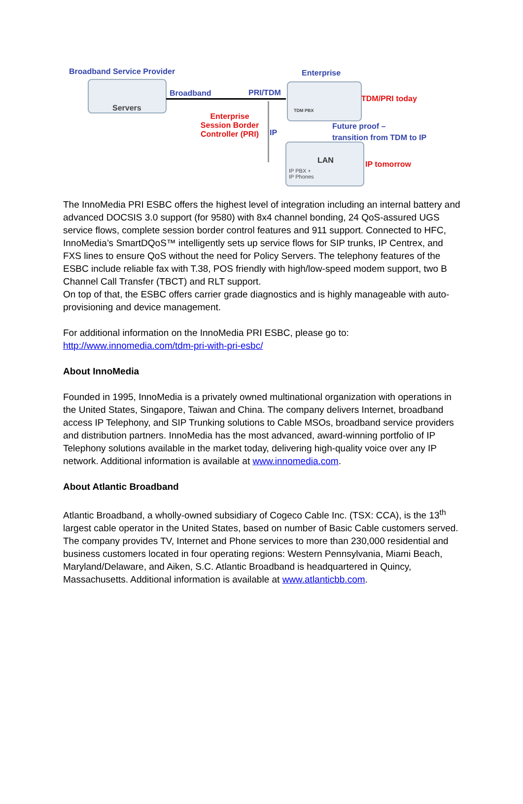Broadband Service Provider
Servers
Broadband PRI/TDM
Enterprise
TDM PBX
TDM/PRI today
Enterprise Session Border Controller (PRI)
IP
Future proof –
transition from TDM to IP
LAN
IP PBX +
IP Phones
IP tomorrow
The InnoMedia PRI ESBC offers the highest level of integration including an internal battery and advanced DOCSIS 3.0 support (for 9580) with 8x4 channel bonding, 24 QoS-assured UGS service flows, complete session border control features and 911 support. Connected to HFC, InnoMedia’s SmartDQoS™ intelligently sets up service flows for SIP trunks, IP Centrex, and FXS lines to ensure QoS without the need for Policy Servers. The telephony features of the ESBC include reliable fax with T.38, POS friendly with high/low-speed modem support, two B Channel Call Transfer (TBCT) and RLT support.
On top of that, the ESBC offers carrier grade diagnostics and is highly manageable with auto-provisioning and device management.
For additional information on the InnoMedia PRI ESBC, please go to:
http://www.innomedia.com/tdm-pri-with-pri-esbc/
About InnoMedia
Founded in 1995, InnoMedia is a privately owned multinational organization with operations in the United States, Singapore, Taiwan and China. The company delivers Internet, broadband access IP Telephony, and SIP Trunking solutions to Cable MSOs, broadband service providers and distribution partners. InnoMedia has the most advanced, award-winning portfolio of IP Telephony solutions available in the market today, delivering high-quality voice over any IP network. Additional information is available at www.innomedia.com.
About Atlantic Broadband
Atlantic Broadband, a wholly-owned subsidiary of Cogeco Cable Inc. (TSX: CCA), is the 13<sup>th</sup> largest cable operator in the United States, based on number of Basic Cable customers served. The company provides TV, Internet and Phone services to more than 230,000 residential and business customers located in four operating regions: Western Pennsylvania, Miami Beach, Maryland/Delaware, and Aiken, S.C. Atlantic Broadband is headquartered in Quincy, Massachusetts. Additional information is available at www.atlanticbb.com.